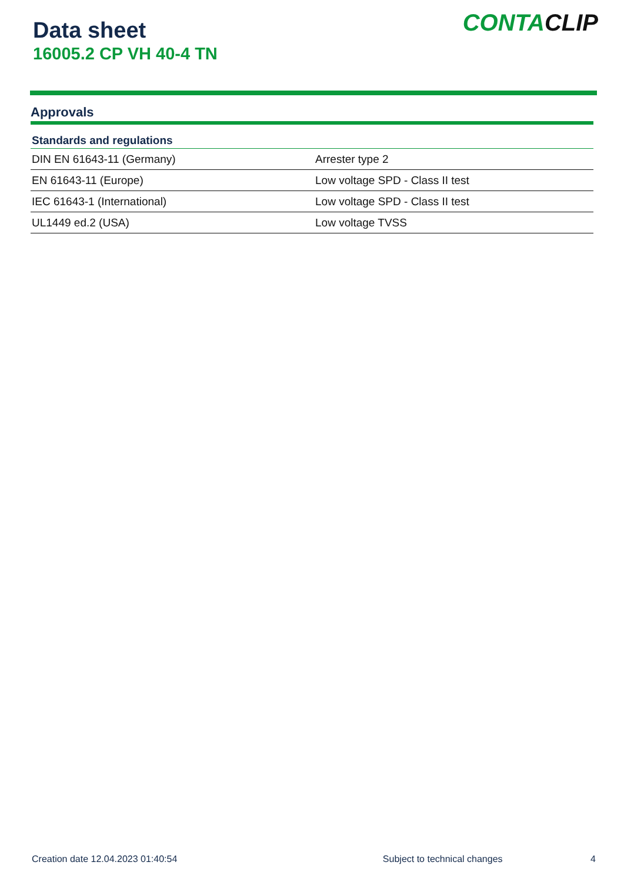Data sheet
16005.2 CP VH 40-4 TN
CONTACLIP
Approvals
| Standards and regulations | |
| --- | --- |
| DIN EN 61643-11 (Germany) | Arrester type 2 |
| EN 61643-11 (Europe) | Low voltage SPD - Class II test |
| IEC 61643-1 (International) | Low voltage SPD - Class II test |
| UL1449 ed.2 (USA) | Low voltage TVSS |
Creation date 12.04.2023 01:40:54 Subject to technical changes 4